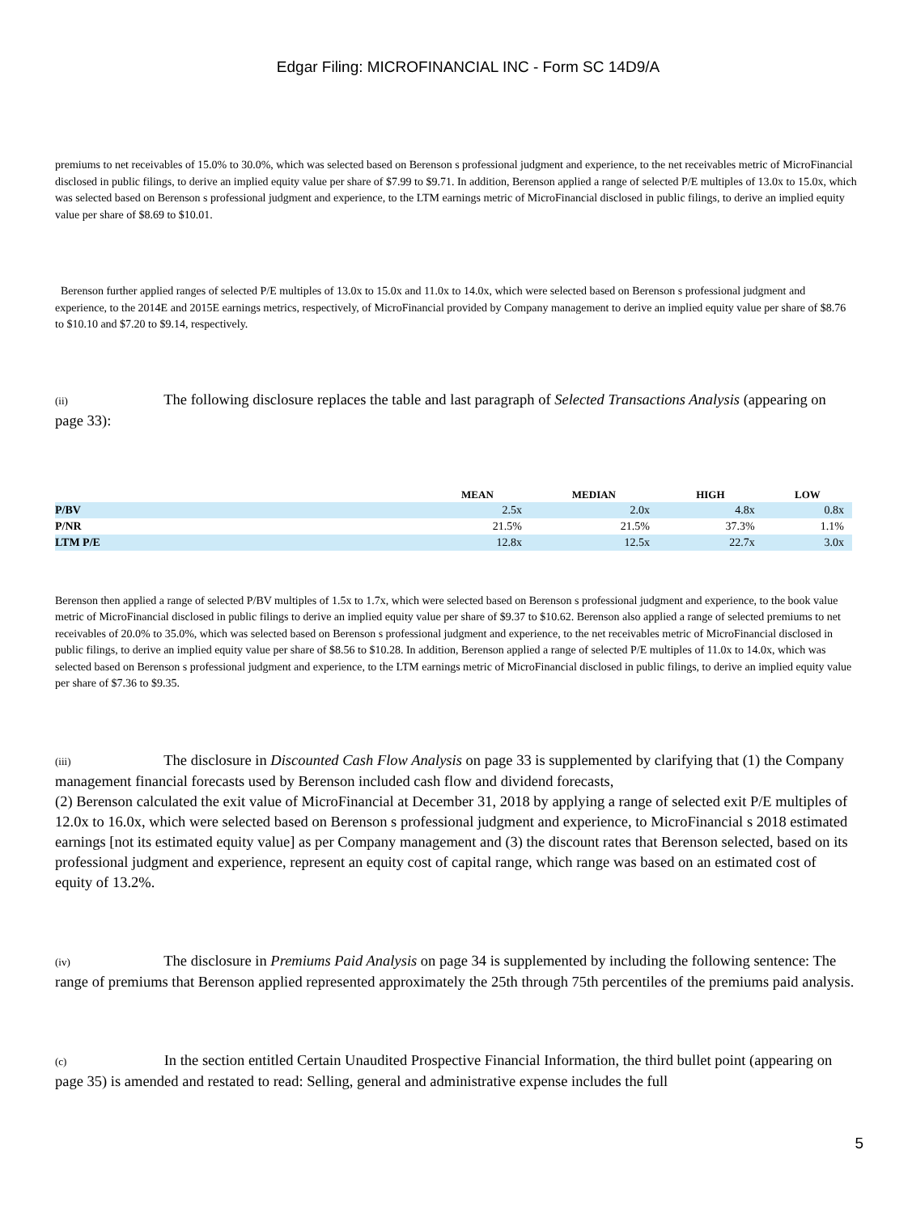Edgar Filing: MICROFINANCIAL INC - Form SC 14D9/A
premiums to net receivables of 15.0% to 30.0%, which was selected based on Berenson s professional judgment and experience, to the net receivables metric of MicroFinancial disclosed in public filings, to derive an implied equity value per share of $7.99 to $9.71. In addition, Berenson applied a range of selected P/E multiples of 13.0x to 15.0x, which was selected based on Berenson s professional judgment and experience, to the LTM earnings metric of MicroFinancial disclosed in public filings, to derive an implied equity value per share of $8.69 to $10.01.
Berenson further applied ranges of selected P/E multiples of 13.0x to 15.0x and 11.0x to 14.0x, which were selected based on Berenson s professional judgment and experience, to the 2014E and 2015E earnings metrics, respectively, of MicroFinancial provided by Company management to derive an implied equity value per share of $8.76 to $10.10 and $7.20 to $9.14, respectively.
(ii) The following disclosure replaces the table and last paragraph of Selected Transactions Analysis (appearing on page 33):
| | MEAN | MEDIAN | HIGH | LOW |
| --- | --- | --- | --- | --- |
| P/BV | 2.5x | 2.0x | 4.8x | 0.8x |
| P/NR | 21.5% | 21.5% | 37.3% | 1.1% |
| LTM P/E | 12.8x | 12.5x | 22.7x | 3.0x |
Berenson then applied a range of selected P/BV multiples of 1.5x to 1.7x, which were selected based on Berenson s professional judgment and experience, to the book value metric of MicroFinancial disclosed in public filings to derive an implied equity value per share of $9.37 to $10.62. Berenson also applied a range of selected premiums to net receivables of 20.0% to 35.0%, which was selected based on Berenson s professional judgment and experience, to the net receivables metric of MicroFinancial disclosed in public filings, to derive an implied equity value per share of $8.56 to $10.28. In addition, Berenson applied a range of selected P/E multiples of 11.0x to 14.0x, which was selected based on Berenson s professional judgment and experience, to the LTM earnings metric of MicroFinancial disclosed in public filings, to derive an implied equity value per share of $7.36 to $9.35.
(iii) The disclosure in Discounted Cash Flow Analysis on page 33 is supplemented by clarifying that (1) the Company management financial forecasts used by Berenson included cash flow and dividend forecasts,
(2) Berenson calculated the exit value of MicroFinancial at December 31, 2018 by applying a range of selected exit P/E multiples of 12.0x to 16.0x, which were selected based on Berenson s professional judgment and experience, to MicroFinancial s 2018 estimated earnings [not its estimated equity value] as per Company management and (3) the discount rates that Berenson selected, based on its professional judgment and experience, represent an equity cost of capital range, which range was based on an estimated cost of equity of 13.2%.
(iv) The disclosure in Premiums Paid Analysis on page 34 is supplemented by including the following sentence: The range of premiums that Berenson applied represented approximately the 25th through 75th percentiles of the premiums paid analysis.
(c) In the section entitled Certain Unaudited Prospective Financial Information, the third bullet point (appearing on page 35) is amended and restated to read: Selling, general and administrative expense includes the full
5